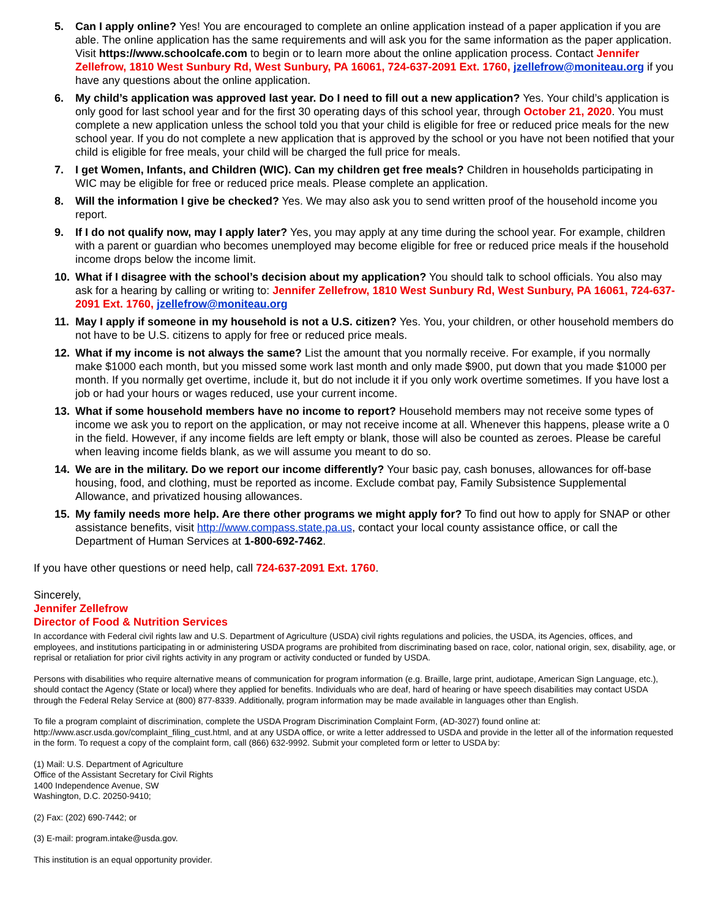5. Can I apply online? Yes! You are encouraged to complete an online application instead of a paper application if you are able. The online application has the same requirements and will ask you for the same information as the paper application. Visit https://www.schoolcafe.com to begin or to learn more about the online application process. Contact Jennifer Zellefrow, 1810 West Sunbury Rd, West Sunbury, PA 16061, 724-637-2091 Ext. 1760, jzellefrow@moniteau.org if you have any questions about the online application.
6. My child’s application was approved last year. Do I need to fill out a new application? Yes. Your child’s application is only good for last school year and for the first 30 operating days of this school year, through October 21, 2020. You must complete a new application unless the school told you that your child is eligible for free or reduced price meals for the new school year. If you do not complete a new application that is approved by the school or you have not been notified that your child is eligible for free meals, your child will be charged the full price for meals.
7. I get Women, Infants, and Children (WIC). Can my children get free meals? Children in households participating in WIC may be eligible for free or reduced price meals. Please complete an application.
8. Will the information I give be checked? Yes. We may also ask you to send written proof of the household income you report.
9. If I do not qualify now, may I apply later? Yes, you may apply at any time during the school year. For example, children with a parent or guardian who becomes unemployed may become eligible for free or reduced price meals if the household income drops below the income limit.
10. What if I disagree with the school’s decision about my application? You should talk to school officials. You also may ask for a hearing by calling or writing to: Jennifer Zellefrow, 1810 West Sunbury Rd, West Sunbury, PA 16061, 724-637-2091 Ext. 1760, jzellefrow@moniteau.org
11. May I apply if someone in my household is not a U.S. citizen? Yes. You, your children, or other household members do not have to be U.S. citizens to apply for free or reduced price meals.
12. What if my income is not always the same? List the amount that you normally receive. For example, if you normally make $1000 each month, but you missed some work last month and only made $900, put down that you made $1000 per month. If you normally get overtime, include it, but do not include it if you only work overtime sometimes. If you have lost a job or had your hours or wages reduced, use your current income.
13. What if some household members have no income to report? Household members may not receive some types of income we ask you to report on the application, or may not receive income at all. Whenever this happens, please write a 0 in the field. However, if any income fields are left empty or blank, those will also be counted as zeroes. Please be careful when leaving income fields blank, as we will assume you meant to do so.
14. We are in the military. Do we report our income differently? Your basic pay, cash bonuses, allowances for off-base housing, food, and clothing, must be reported as income. Exclude combat pay, Family Subsistence Supplemental Allowance, and privatized housing allowances.
15. My family needs more help. Are there other programs we might apply for? To find out how to apply for SNAP or other assistance benefits, visit http://www.compass.state.pa.us, contact your local county assistance office, or call the Department of Human Services at 1-800-692-7462.
If you have other questions or need help, call 724-637-2091 Ext. 1760.
Sincerely,
Jennifer Zellefrow
Director of Food & Nutrition Services
In accordance with Federal civil rights law and U.S. Department of Agriculture (USDA) civil rights regulations and policies, the USDA, its Agencies, offices, and employees, and institutions participating in or administering USDA programs are prohibited from discriminating based on race, color, national origin, sex, disability, age, or reprisal or retaliation for prior civil rights activity in any program or activity conducted or funded by USDA.
Persons with disabilities who require alternative means of communication for program information (e.g. Braille, large print, audiotape, American Sign Language, etc.), should contact the Agency (State or local) where they applied for benefits. Individuals who are deaf, hard of hearing or have speech disabilities may contact USDA through the Federal Relay Service at (800) 877-8339. Additionally, program information may be made available in languages other than English.
To file a program complaint of discrimination, complete the USDA Program Discrimination Complaint Form, (AD-3027) found online at: http://www.ascr.usda.gov/complaint_filing_cust.html, and at any USDA office, or write a letter addressed to USDA and provide in the letter all of the information requested in the form. To request a copy of the complaint form, call (866) 632-9992. Submit your completed form or letter to USDA by:
(1) Mail: U.S. Department of Agriculture
Office of the Assistant Secretary for Civil Rights
1400 Independence Avenue, SW
Washington, D.C. 20250-9410;
(2) Fax: (202) 690-7442; or
(3) E-mail: program.intake@usda.gov.
This institution is an equal opportunity provider.